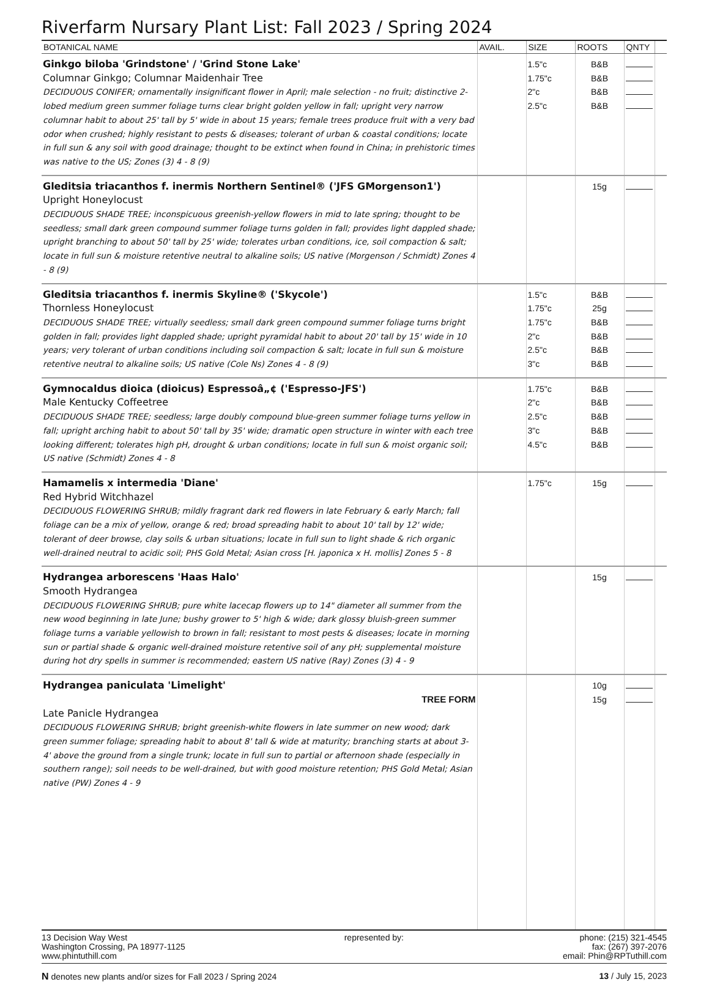Riverfarm Nursary Plant List: Fall 2023 / Spring 2024
| BOTANICAL NAME | AVAIL. | SIZE | ROOTS | QNTY | |
| --- | --- | --- | --- | --- | --- |
| Ginkgo biloba 'Grindstone' / 'Grind Stone Lake' Columnar Ginkgo; Columnar Maidenhair Tree DECIDUOUS CONIFER; ornamentally insignificant flower in April; male selection - no fruit; distinctive 2-lobed medium green summer foliage turns clear bright golden yellow in fall; upright very narrow columnar habit to about 25' tall by 5' wide in about 15 years; female trees produce fruit with a very bad odor when crushed; highly resistant to pests & diseases; tolerant of urban & coastal conditions; locate in full sun & any soil with good drainage; thought to be extinct when found in China; in prehistoric times was native to the US; Zones (3) 4 - 8 (9) | | 1.5"c 1.75"c 2"c 2.5"c | B&B B&B B&B B&B | | |
| Gleditsia triacanthos f. inermis Northern Sentinel® ('JFS GMorgenson1') Upright Honeylocust DECIDUOUS SHADE TREE; inconspicuous greenish-yellow flowers in mid to late spring; thought to be seedless; small dark green compound summer foliage turns golden in fall; provides light dappled shade; upright branching to about 50' tall by 25' wide; tolerates urban conditions, ice, soil compaction & salt; locate in full sun & moisture retentive neutral to alkaline soils; US native (Morgenson / Schmidt) Zones 4 - 8 (9) | | | 15g | | |
| Gleditsia triacanthos f. inermis Skyline® ('Skycole') Thornless Honeylocust DECIDUOUS SHADE TREE; virtually seedless; small dark green compound summer foliage turns bright golden in fall; provides light dappled shade; upright pyramidal habit to about 20' tall by 15' wide in 10 years; very tolerant of urban conditions including soil compaction & salt; locate in full sun & moisture retentive neutral to alkaline soils; US native (Cole Ns) Zones 4 - 8 (9) | | 1.5"c 1.75"c 1.75"c 2"c 2.5"c 3"c | B&B 25g B&B B&B B&B B&B | | |
| Gymnocaldus dioica (dioicus) Espressoâ„¢ ('Espresso-JFS') Male Kentucky Coffeetree DECIDUOUS SHADE TREE; seedless; large doubly compound blue-green summer foliage turns yellow in fall; upright arching habit to about 50' tall by 35' wide; dramatic open structure in winter with each tree looking different; tolerates high pH, drought & urban conditions; locate in full sun & moist organic soil; US native (Schmidt) Zones 4 - 8 | | 1.75"c 2"c 2.5"c 3"c 4.5"c | B&B B&B B&B B&B B&B | | |
| Hamamelis x intermedia 'Diane' Red Hybrid Witchhazel DECIDUOUS FLOWERING SHRUB; mildly fragrant dark red flowers in late February & early March; fall foliage can be a mix of yellow, orange & red; broad spreading habit to about 10' tall by 12' wide; tolerant of deer browse, clay soils & urban situations; locate in full sun to light shade & rich organic well-drained neutral to acidic soil; PHS Gold Metal; Asian cross [H. japonica x H. mollis] Zones 5 - 8 | | 1.75"c | 15g | | |
| Hydrangea arborescens 'Haas Halo' Smooth Hydrangea DECIDUOUS FLOWERING SHRUB; pure white lacecap flowers up to 14" diameter all summer from the new wood beginning in late June; bushy grower to 5' high & wide; dark glossy bluish-green summer foliage turns a variable yellowish to brown in fall; resistant to most pests & diseases; locate in morning sun or partial shade & organic well-drained moisture retentive soil of any pH; supplemental moisture during hot dry spells in summer is recommended; eastern US native (Ray) Zones (3) 4 - 9 | | | 15g | | |
| Hydrangea paniculata 'Limelight' TREE FORM Late Panicle Hydrangea DECIDUOUS FLOWERING SHRUB; bright greenish-white flowers in late summer on new wood; dark green summer foliage; spreading habit to about 8' tall & wide at maturity; branching starts at about 3-4' above the ground from a single trunk; locate in full sun to partial or afternoon shade (especially in southern range); soil needs to be well-drained, but with good moisture retention; PHS Gold Metal; Asian native (PW) Zones 4 - 9 | | | 10g 15g | | |
13 Decision Way West
Washington Crossing, PA 18977-1125
www.phintuthill.com
represented by: phone: (215) 321-4545
fax: (267) 397-2076
email: Phin@RPTuthill.com
N denotes new plants and/or sizes for Fall 2023 / Spring 2024
13 / July 15, 2023